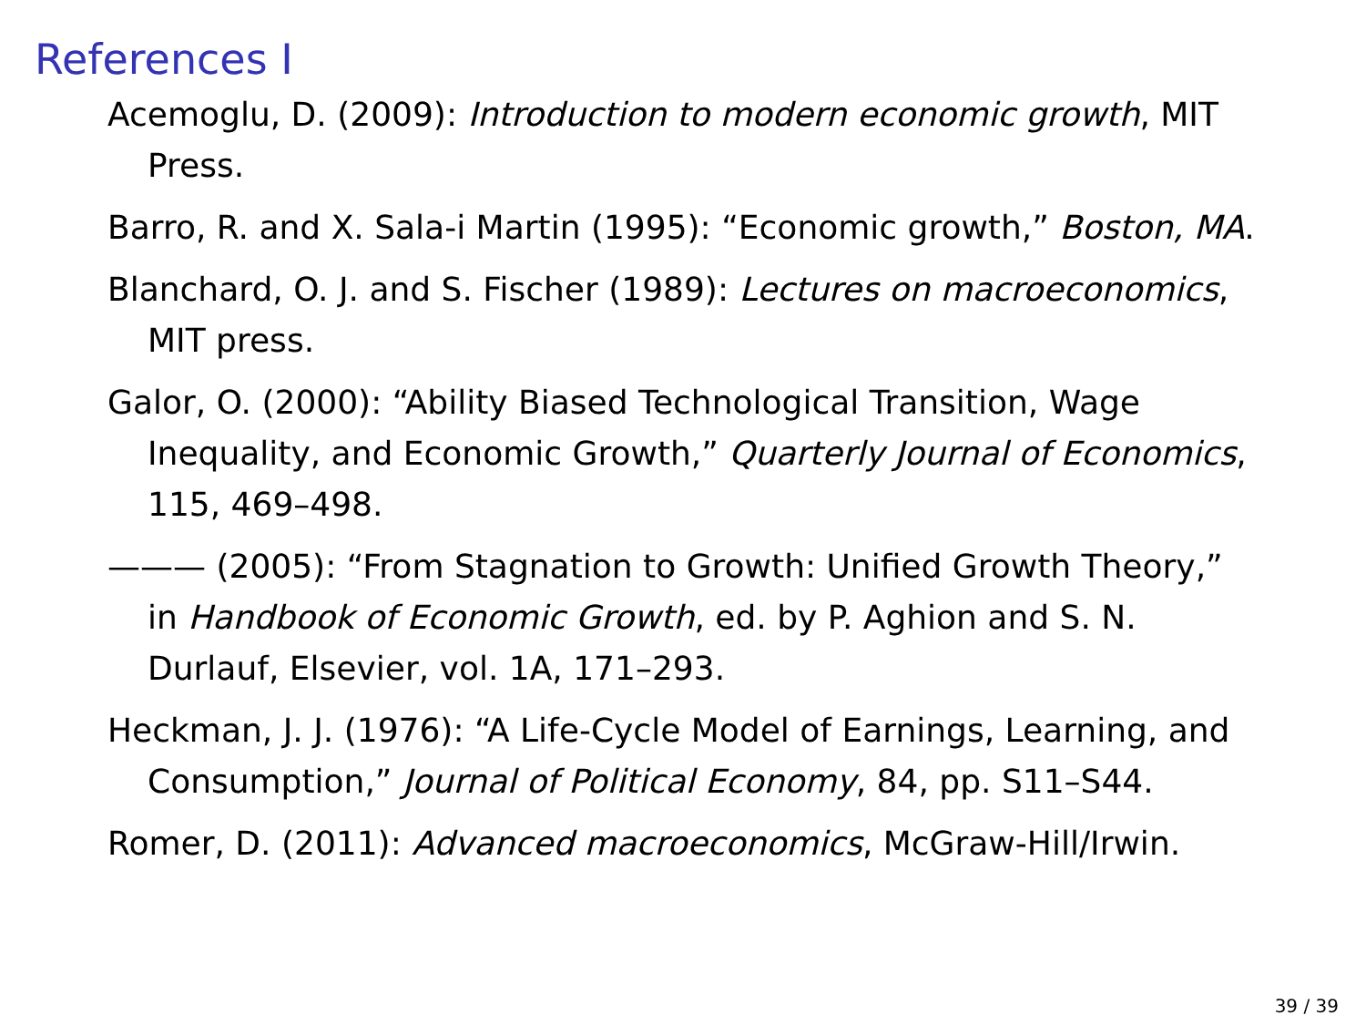References I
Acemoglu, D. (2009): Introduction to modern economic growth, MIT Press.
Barro, R. and X. Sala-i Martin (1995): “Economic growth,” Boston, MA.
Blanchard, O. J. and S. Fischer (1989): Lectures on macroeconomics, MIT press.
Galor, O. (2000): “Ability Biased Technological Transition, Wage Inequality, and Economic Growth,” Quarterly Journal of Economics, 115, 469–498.
——— (2005): “From Stagnation to Growth: Unified Growth Theory,” in Handbook of Economic Growth, ed. by P. Aghion and S. N. Durlauf, Elsevier, vol. 1A, 171–293.
Heckman, J. J. (1976): “A Life-Cycle Model of Earnings, Learning, and Consumption,” Journal of Political Economy, 84, pp. S11–S44.
Romer, D. (2011): Advanced macroeconomics, McGraw-Hill/Irwin.
39 / 39